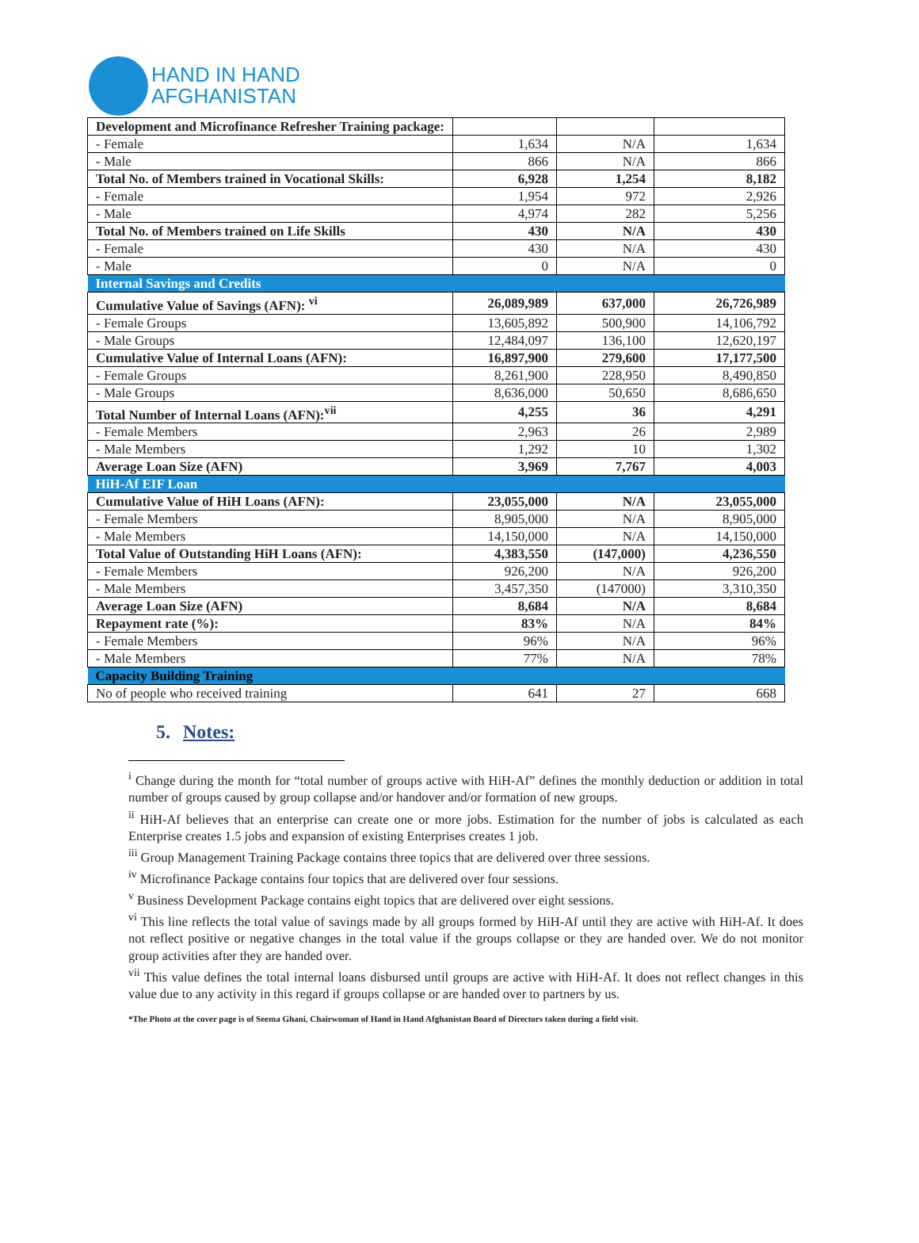HAND IN HAND
AFGHANISTAN
| Development and Microfinance Refresher Training package: | | | |
| - Female | 1,634 | N/A | 1,634 |
| - Male | 866 | N/A | 866 |
| Total No. of Members trained in Vocational Skills: | 6,928 | 1,254 | 8,182 |
| - Female | 1,954 | 972 | 2,926 |
| - Male | 4,974 | 282 | 5,256 |
| Total No. of Members trained on Life Skills | 430 | N/A | 430 |
| - Female | 430 | N/A | 430 |
| - Male | 0 | N/A | 0 |
| Internal Savings and Credits | | | |
| Cumulative Value of Savings (AFN): <sup>vi</sup> | 26,089,989 | 637,000 | 26,726,989 |
| - Female Groups | 13,605,892 | 500,900 | 14,106,792 |
| - Male Groups | 12,484,097 | 136,100 | 12,620,197 |
| Cumulative Value of Internal Loans (AFN): | 16,897,900 | 279,600 | 17,177,500 |
| - Female Groups | 8,261,900 | 228,950 | 8,490,850 |
| - Male Groups | 8,636,000 | 50,650 | 8,686,650 |
| Total Number of Internal Loans (AFN):<sup>vii</sup> | 4,255 | 36 | 4,291 |
| - Female Members | 2,963 | 26 | 2,989 |
| - Male Members | 1,292 | 10 | 1,302 |
| Average Loan Size (AFN) | 3,969 | 7,767 | 4,003 |
| HiH-Af EIF Loan | | | |
| Cumulative Value of HiH Loans (AFN): | 23,055,000 | N/A | 23,055,000 |
| - Female Members | 8,905,000 | N/A | 8,905,000 |
| - Male Members | 14,150,000 | N/A | 14,150,000 |
| Total Value of Outstanding HiH Loans (AFN): | 4,383,550 | (147,000) | 4,236,550 |
| - Female Members | 926,200 | N/A | 926,200 |
| - Male Members | 3,457,350 | (147000) | 3,310,350 |
| Average Loan Size (AFN) | 8,684 | N/A | 8,684 |
| Repayment rate (%): | 83% | N/A | 84% |
| - Female Members | 96% | N/A | 96% |
| - Male Members | 77% | N/A | 78% |
| Capacity Building Training | | | |
| No of people who received training | 641 | 27 | 668 |
5. Notes:
<sup>i</sup> Change during the month for “total number of groups active with HiH-Af” defines the monthly deduction or addition in total number of groups caused by group collapse and/or handover and/or formation of new groups.
<sup>ii</sup> HiH-Af believes that an enterprise can create one or more jobs. Estimation for the number of jobs is calculated as each Enterprise creates 1.5 jobs and expansion of existing Enterprises creates 1 job.
<sup>iii</sup> Group Management Training Package contains three topics that are delivered over three sessions.
<sup>iv</sup> Microfinance Package contains four topics that are delivered over four sessions.
<sup>v</sup> Business Development Package contains eight topics that are delivered over eight sessions.
<sup>vi</sup> This line reflects the total value of savings made by all groups formed by HiH-Af until they are active with HiH-Af. It does not reflect positive or negative changes in the total value if the groups collapse or they are handed over. We do not monitor group activities after they are handed over.
<sup>vii</sup> This value defines the total internal loans disbursed until groups are active with HiH-Af. It does not reflect changes in this value due to any activity in this regard if groups collapse or are handed over to partners by us.
*The Photo at the cover page is of Seema Ghani, Chairwoman of Hand in Hand Afghanistan Board of Directors taken during a field visit.